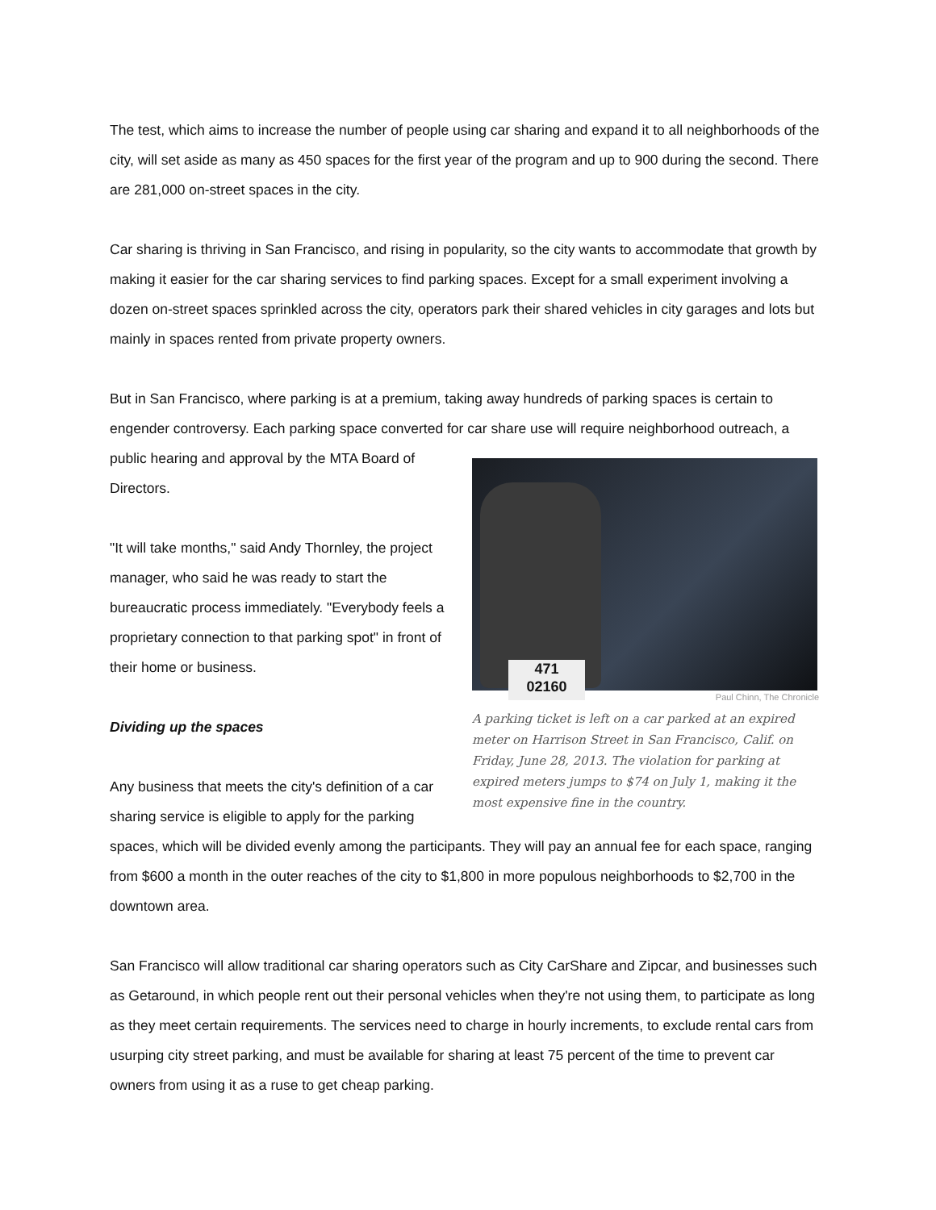The test, which aims to increase the number of people using car sharing and expand it to all neighborhoods of the city, will set aside as many as 450 spaces for the first year of the program and up to 900 during the second. There are 281,000 on-street spaces in the city.
Car sharing is thriving in San Francisco, and rising in popularity, so the city wants to accommodate that growth by making it easier for the car sharing services to find parking spaces. Except for a small experiment involving a dozen on-street spaces sprinkled across the city, operators park their shared vehicles in city garages and lots but mainly in spaces rented from private property owners.
But in San Francisco, where parking is at a premium, taking away hundreds of parking spaces is certain to engender controversy. Each parking space converted for car share use will require neighborhood outreach, a public hearing and approval by the
471
02160
Paul Chinn, The Chronicle
A parking ticket is left on a car parked at an expired meter on Harrison Street in San Francisco, Calif. on Friday, June 28, 2013. The violation for parking at expired meters jumps to $74 on July 1, making it the most expensive fine in the country.
MTA Board of Directors.
"It will take months," said Andy Thornley, the project manager, who said he was ready to start the bureaucratic process immediately. "Everybody feels a proprietary connection to that parking spot" in front of their home or business.
Dividing up the spaces
Any business that meets the city's definition of a car sharing service is eligible to apply for the parking spaces, which will be divided evenly among the participants. They will pay an annual fee for each space, ranging from $600 a month in the outer reaches of the city to $1,800 in more populous neighborhoods to $2,700 in the downtown area.
San Francisco will allow traditional car sharing operators such as City CarShare and Zipcar, and businesses such as Getaround, in which people rent out their personal vehicles when they're not using them, to participate as long as they meet certain requirements. The services need to charge in hourly increments, to exclude rental cars from usurping city street parking, and must be available for sharing at least 75 percent of the time to prevent car owners from using it as a ruse to get cheap parking.